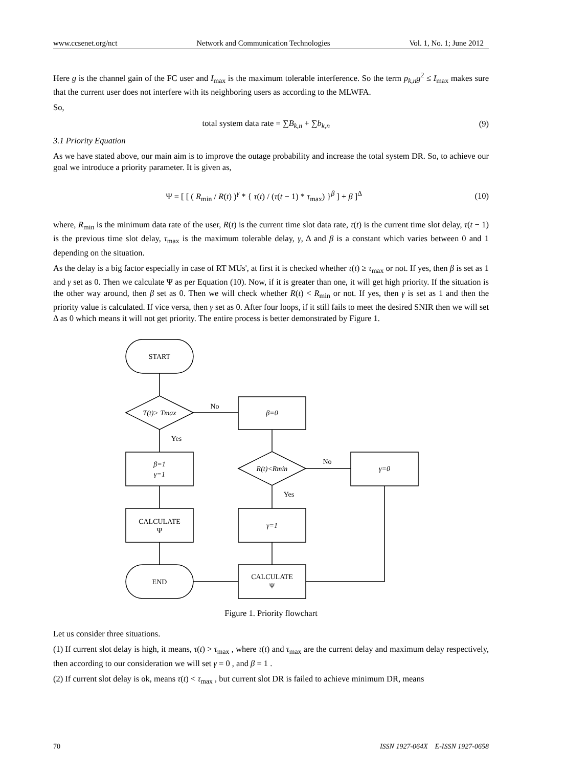www.ccsenet.org/nct Network and Communication Technologies Vol. 1, No. 1; June 2012
Here g is the channel gain of the FC user and I<sub>max</sub> is the maximum tolerable interference. So the term p<sub>k,n</sub>g<sup>2</sup> ≤ I<sub>max</sub> makes sure that the current user does not interfere with its neighboring users as according to the MLWFA.
So,
total system data rate = ∑B<sub>k,n</sub> + ∑b<sub>k,n</sub> (9)
3.1 Priority Equation
As we have stated above, our main aim is to improve the outage probability and increase the total system DR. So, to achieve our goal we introduce a priority parameter. It is given as,
Ψ = [ [ ( R<sub>min</sub> / R(t) )<sup>γ</sup> * { τ(t) / (τ(t − 1) * τ<sub>max</sub>) }<sup>β</sup> ] + β ]<sup>Δ</sup> (10)
where, R<sub>min</sub> is the minimum data rate of the user, R(t) is the current time slot data rate, τ(t) is the current time slot delay, τ(t − 1) is the previous time slot delay, τ<sub>max</sub> is the maximum tolerable delay, γ, Δ and β is a constant which varies between 0 and 1 depending on the situation.
As the delay is a big factor especially in case of RT MUs', at first it is checked whether τ(t) ≥ τ<sub>max</sub> or not. If yes, then β is set as 1 and γ set as 0. Then we calculate Ψ as per Equation (10). Now, if it is greater than one, it will get high priority. If the situation is the other way around, then β set as 0. Then we will check whether R(t) < R<sub>min</sub> or not. If yes, then γ is set as 1 and then the priority value is calculated. If vice versa, then γ set as 0. After four loops, if it still fails to meet the desired SNIR then we will set Δ as 0 which means it will not get priority. The entire process is better demonstrated by Figure 1.
START
T(t)> Tmax
No
β=0
Yes
β=1
γ=1
R(t)<Rmin
No
γ=0
Yes
CALCULATE
Ψ
γ=1
END
CALCULATE
Ψ
Figure 1. Priority flowchart
Let us consider three situations.
(1) If current slot delay is high, it means, τ(t) > τ<sub>max</sub> , where τ(t) and τ<sub>max</sub> are the current delay and maximum delay respectively, then according to our consideration we will set γ = 0 , and β = 1 .
(2) If current slot delay is ok, means τ(t) < τ<sub>max</sub> , but current slot DR is failed to achieve minimum DR, means
70 ISSN 1927-064X E-ISSN 1927-0658